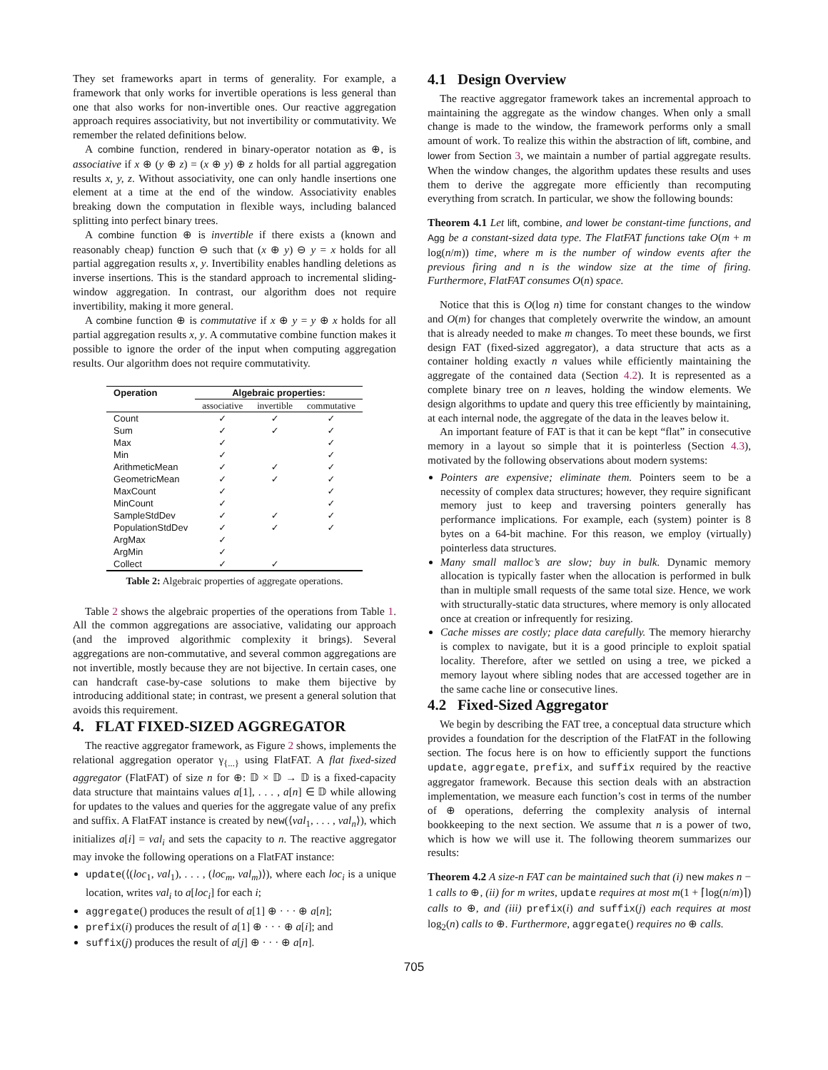They set frameworks apart in terms of generality. For example, a framework that only works for invertible operations is less general than one that also works for non-invertible ones. Our reactive aggregation approach requires associativity, but not invertibility or commutativity. We remember the related definitions below.
A combine function, rendered in binary-operator notation as ⊕, is associative if x ⊕ (y ⊕ z) = (x ⊕ y) ⊕ z holds for all partial aggregation results x, y, z. Without associativity, one can only handle insertions one element at a time at the end of the window. Associativity enables breaking down the computation in flexible ways, including balanced splitting into perfect binary trees.
A combine function ⊕ is invertible if there exists a (known and reasonably cheap) function ⊖ such that (x ⊕ y) ⊖ y = x holds for all partial aggregation results x, y. Invertibility enables handling deletions as inverse insertions. This is the standard approach to incremental sliding-window aggregation. In contrast, our algorithm does not require invertibility, making it more general.
A combine function ⊕ is commutative if x ⊕ y = y ⊕ x holds for all partial aggregation results x, y. A commutative combine function makes it possible to ignore the order of the input when computing aggregation results. Our algorithm does not require commutativity.
| Operation | Algebraic properties: | | |
| --- | --- | --- | --- |
| | associative | invertible | commutative |
| Count | ✓ | ✓ | ✓ |
| Sum | ✓ | ✓ | ✓ |
| Max | ✓ | | ✓ |
| Min | ✓ | | ✓ |
| ArithmeticMean | ✓ | ✓ | ✓ |
| GeometricMean | ✓ | ✓ | ✓ |
| MaxCount | ✓ | | ✓ |
| MinCount | ✓ | | ✓ |
| SampleStdDev | ✓ | ✓ | ✓ |
| PopulationStdDev | ✓ | ✓ | ✓ |
| ArgMax | ✓ | | |
| ArgMin | ✓ | | |
| Collect | ✓ | ✓ | |
Table 2: Algebraic properties of aggregate operations.
Table 2 shows the algebraic properties of the operations from Table 1. All the common aggregations are associative, validating our approach (and the improved algorithmic complexity it brings). Several aggregations are non-commutative, and several common aggregations are not invertible, mostly because they are not bijective. In certain cases, one can handcraft case-by-case solutions to make them bijective by introducing additional state; in contrast, we present a general solution that avoids this requirement.
4. FLAT FIXED-SIZED AGGREGATOR
The reactive aggregator framework, as Figure 2 shows, implements the relational aggregation operator γ<sub>{...}</sub> using FlatFAT. A flat fixed-sized aggregator (FlatFAT) of size n for ⊕: 𝔻 × 𝔻 → 𝔻 is a fixed-capacity data structure that maintains values a[1], . . . , a[n] ∈ 𝔻 while allowing for updates to the values and queries for the aggregate value of any prefix and suffix. A FlatFAT instance is created by new(⟨val<sub>1</sub>, . . . , val<sub>n</sub>⟩), which initializes a[i] = val<sub>i</sub> and sets the capacity to n. The reactive aggregator may invoke the following operations on a FlatFAT instance:
update(⟨(loc<sub>1</sub>, val<sub>1</sub>), . . . , (loc<sub>m</sub>, val<sub>m</sub>)⟩), where each loc<sub>i</sub> is a unique location, writes val<sub>i</sub> to a[loc<sub>i</sub>] for each i;
aggregate() produces the result of a[1] ⊕ · · · ⊕ a[n];
prefix(i) produces the result of a[1] ⊕ · · · ⊕ a[i]; and
suffix(j) produces the result of a[j] ⊕ · · · ⊕ a[n].
4.1 Design Overview
The reactive aggregator framework takes an incremental approach to maintaining the aggregate as the window changes. When only a small change is made to the window, the framework performs only a small amount of work. To realize this within the abstraction of lift, combine, and lower from Section 3, we maintain a number of partial aggregate results. When the window changes, the algorithm updates these results and uses them to derive the aggregate more efficiently than recomputing everything from scratch. In particular, we show the following bounds:
Theorem 4.1 Let lift, combine, and lower be constant-time functions, and Agg be a constant-sized data type. The FlatFAT functions take O(m + m log(n/m)) time, where m is the number of window events after the previous firing and n is the window size at the time of firing. Furthermore, FlatFAT consumes O(n) space.
Notice that this is O(log n) time for constant changes to the window and O(m) for changes that completely overwrite the window, an amount that is already needed to make m changes. To meet these bounds, we first design FAT (fixed-sized aggregator), a data structure that acts as a container holding exactly n values while efficiently maintaining the aggregate of the contained data (Section 4.2). It is represented as a complete binary tree on n leaves, holding the window elements. We design algorithms to update and query this tree efficiently by maintaining, at each internal node, the aggregate of the data in the leaves below it.
An important feature of FAT is that it can be kept “flat” in consecutive memory in a layout so simple that it is pointerless (Section 4.3), motivated by the following observations about modern systems:
Pointers are expensive; eliminate them. Pointers seem to be a necessity of complex data structures; however, they require significant memory just to keep and traversing pointers generally has performance implications. For example, each (system) pointer is 8 bytes on a 64-bit machine. For this reason, we employ (virtually) pointerless data structures.
Many small malloc’s are slow; buy in bulk. Dynamic memory allocation is typically faster when the allocation is performed in bulk than in multiple small requests of the same total size. Hence, we work with structurally-static data structures, where memory is only allocated once at creation or infrequently for resizing.
Cache misses are costly; place data carefully. The memory hierarchy is complex to navigate, but it is a good principle to exploit spatial locality. Therefore, after we settled on using a tree, we picked a memory layout where sibling nodes that are accessed together are in the same cache line or consecutive lines.
4.2 Fixed-Sized Aggregator
We begin by describing the FAT tree, a conceptual data structure which provides a foundation for the description of the FlatFAT in the following section. The focus here is on how to efficiently support the functions update, aggregate, prefix, and suffix required by the reactive aggregator framework. Because this section deals with an abstraction implementation, we measure each function’s cost in terms of the number of ⊕ operations, deferring the complexity analysis of internal bookkeeping to the next section. We assume that n is a power of two, which is how we will use it. The following theorem summarizes our results:
Theorem 4.2 A size-n FAT can be maintained such that (i) new makes n − 1 calls to ⊕, (ii) for m writes, update requires at most m(1 + ⌈log(n/m)⌉) calls to ⊕, and (iii) prefix(i) and suffix(j) each requires at most log<sub>2</sub>(n) calls to ⊕. Furthermore, aggregate() requires no ⊕ calls.
705